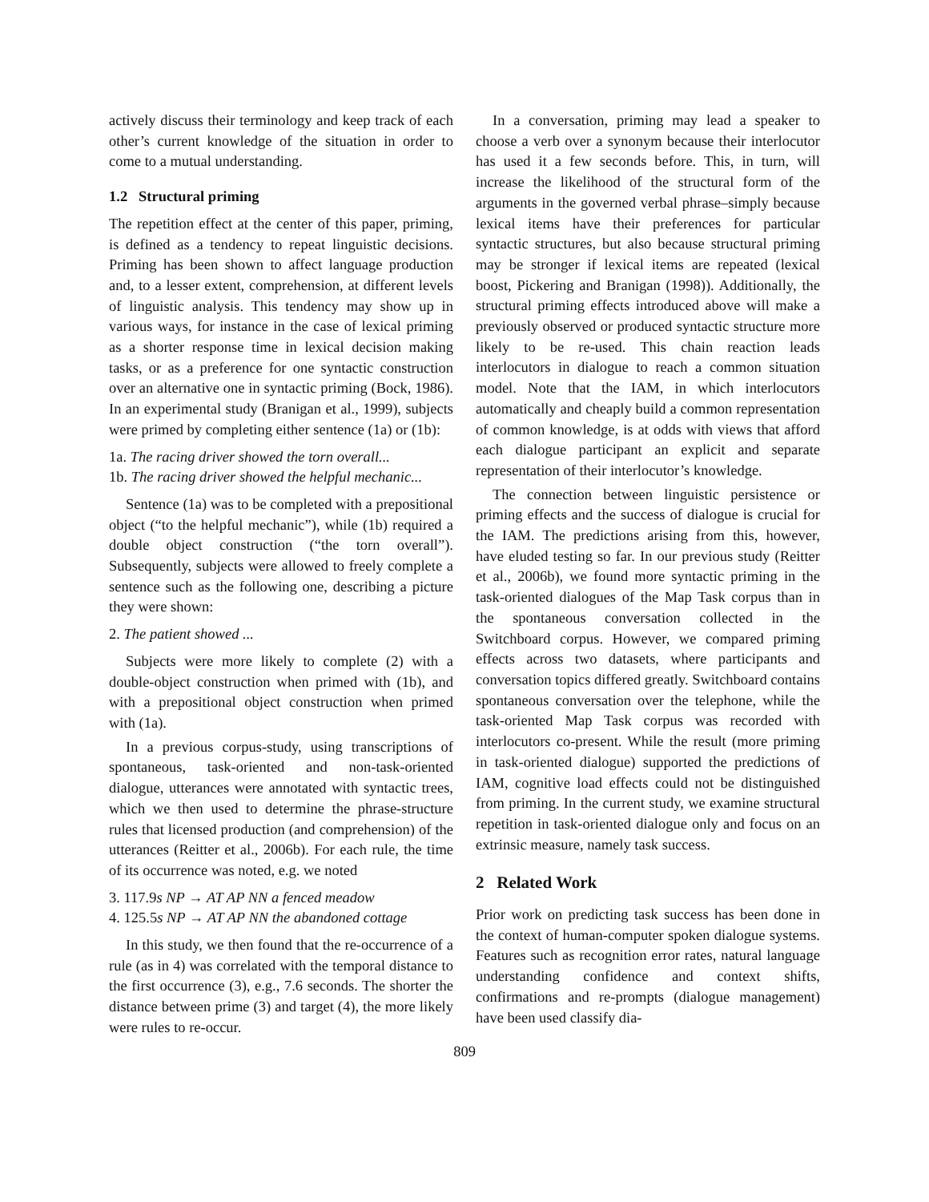actively discuss their terminology and keep track of each other’s current knowledge of the situation in order to come to a mutual understanding.
1.2 Structural priming
The repetition effect at the center of this paper, priming, is defined as a tendency to repeat linguistic decisions. Priming has been shown to affect language production and, to a lesser extent, comprehension, at different levels of linguistic analysis. This tendency may show up in various ways, for instance in the case of lexical priming as a shorter response time in lexical decision making tasks, or as a preference for one syntactic construction over an alternative one in syntactic priming (Bock, 1986). In an experimental study (Branigan et al., 1999), subjects were primed by completing either sentence (1a) or (1b):
1a. The racing driver showed the torn overall...
1b. The racing driver showed the helpful mechanic...
Sentence (1a) was to be completed with a prepositional object (“to the helpful mechanic”), while (1b) required a double object construction (“the torn overall”). Subsequently, subjects were allowed to freely complete a sentence such as the following one, describing a picture they were shown:
2. The patient showed ...
Subjects were more likely to complete (2) with a double-object construction when primed with (1b), and with a prepositional object construction when primed with (1a).
In a previous corpus-study, using transcriptions of spontaneous, task-oriented and non-task-oriented dialogue, utterances were annotated with syntactic trees, which we then used to determine the phrase-structure rules that licensed production (and comprehension) of the utterances (Reitter et al., 2006b). For each rule, the time of its occurrence was noted, e.g. we noted
3. 117.9s NP → AT AP NN a fenced meadow
4. 125.5s NP → AT AP NN the abandoned cottage
In this study, we then found that the re-occurrence of a rule (as in 4) was correlated with the temporal distance to the first occurrence (3), e.g., 7.6 seconds. The shorter the distance between prime (3) and target (4), the more likely were rules to re-occur.
In a conversation, priming may lead a speaker to choose a verb over a synonym because their interlocutor has used it a few seconds before. This, in turn, will increase the likelihood of the structural form of the arguments in the governed verbal phrase–simply because lexical items have their preferences for particular syntactic structures, but also because structural priming may be stronger if lexical items are repeated (lexical boost, Pickering and Branigan (1998)). Additionally, the structural priming effects introduced above will make a previously observed or produced syntactic structure more likely to be re-used. This chain reaction leads interlocutors in dialogue to reach a common situation model. Note that the IAM, in which interlocutors automatically and cheaply build a common representation of common knowledge, is at odds with views that afford each dialogue participant an explicit and separate representation of their interlocutor’s knowledge.
The connection between linguistic persistence or priming effects and the success of dialogue is crucial for the IAM. The predictions arising from this, however, have eluded testing so far. In our previous study (Reitter et al., 2006b), we found more syntactic priming in the task-oriented dialogues of the Map Task corpus than in the spontaneous conversation collected in the Switchboard corpus. However, we compared priming effects across two datasets, where participants and conversation topics differed greatly. Switchboard contains spontaneous conversation over the telephone, while the task-oriented Map Task corpus was recorded with interlocutors co-present. While the result (more priming in task-oriented dialogue) supported the predictions of IAM, cognitive load effects could not be distinguished from priming. In the current study, we examine structural repetition in task-oriented dialogue only and focus on an extrinsic measure, namely task success.
2 Related Work
Prior work on predicting task success has been done in the context of human-computer spoken dialogue systems. Features such as recognition error rates, natural language understanding confidence and context shifts, confirmations and re-prompts (dialogue management) have been used classify dia-
809